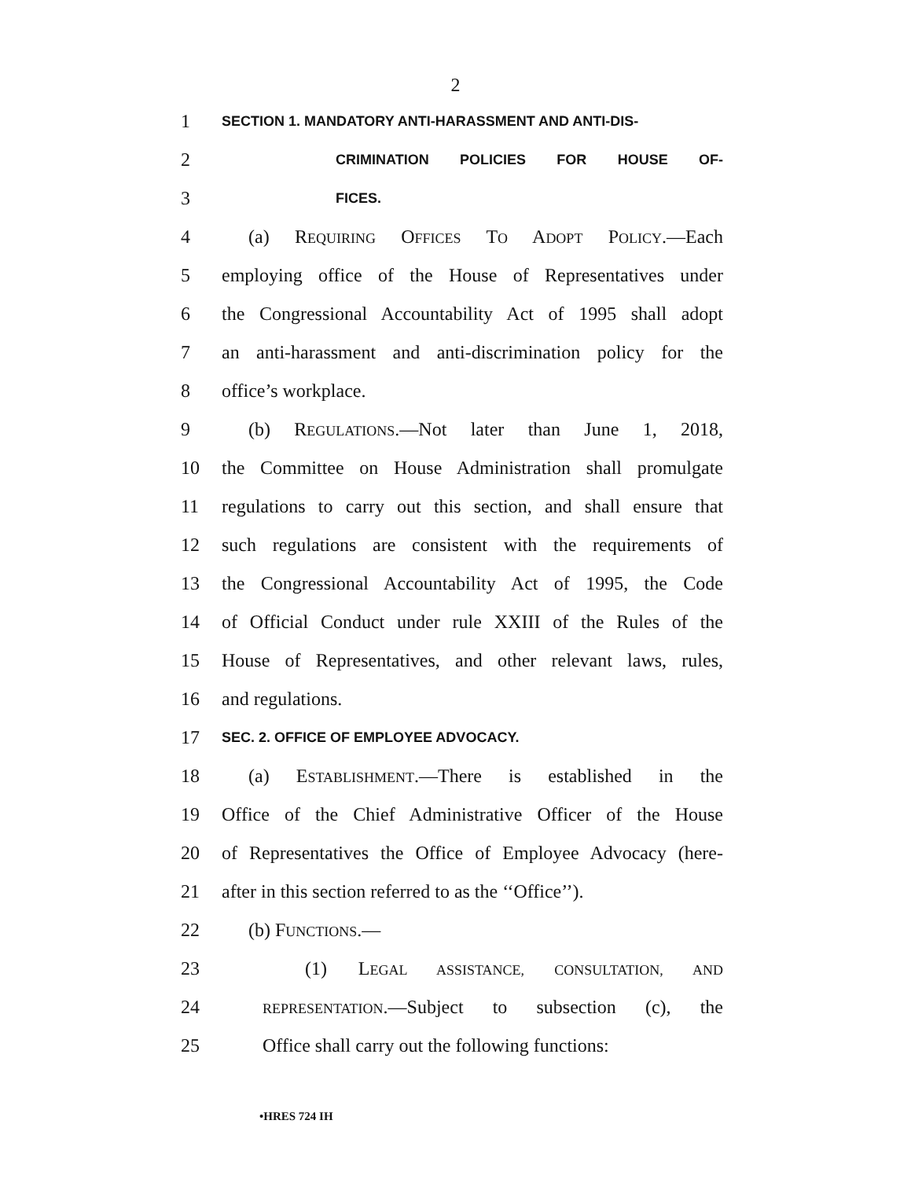2
1 SECTION 1. MANDATORY ANTI-HARASSMENT AND ANTI-DIS-
2 CRIMINATION POLICIES FOR HOUSE OF-
3 FICES.
4 (a) REQUIRING OFFICES TO ADOPT POLICY.—Each
5 employing office of the House of Representatives under
6 the Congressional Accountability Act of 1995 shall adopt
7 an anti-harassment and anti-discrimination policy for the
8 office’s workplace.
9 (b) REGULATIONS.—Not later than June 1, 2018,
10 the Committee on House Administration shall promulgate
11 regulations to carry out this section, and shall ensure that
12 such regulations are consistent with the requirements of
13 the Congressional Accountability Act of 1995, the Code
14 of Official Conduct under rule XXIII of the Rules of the
15 House of Representatives, and other relevant laws, rules,
16 and regulations.
17 SEC. 2. OFFICE OF EMPLOYEE ADVOCACY.
18 (a) ESTABLISHMENT.—There is established in the
19 Office of the Chief Administrative Officer of the House
20 of Representatives the Office of Employee Advocacy (here-
21 after in this section referred to as the ‘‘Office’’).
22 (b) FUNCTIONS.—
23 (1) LEGAL ASSISTANCE, CONSULTATION, AND
24 REPRESENTATION.—Subject to subsection (c), the
25 Office shall carry out the following functions:
•HRES 724 IH